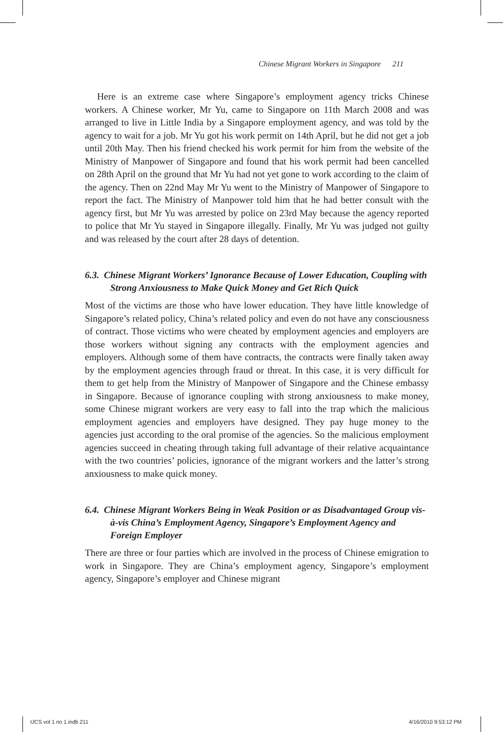Chinese Migrant Workers in Singapore 211
Here is an extreme case where Singapore’s employment agency tricks Chinese workers. A Chinese worker, Mr Yu, came to Singapore on 11th March 2008 and was arranged to live in Little India by a Singapore employment agency, and was told by the agency to wait for a job. Mr Yu got his work permit on 14th April, but he did not get a job until 20th May. Then his friend checked his work permit for him from the website of the Ministry of Manpower of Singapore and found that his work permit had been cancelled on 28th April on the ground that Mr Yu had not yet gone to work according to the claim of the agency. Then on 22nd May Mr Yu went to the Ministry of Manpower of Singapore to report the fact. The Ministry of Manpower told him that he had better consult with the agency first, but Mr Yu was arrested by police on 23rd May because the agency reported to police that Mr Yu stayed in Singapore illegally. Finally, Mr Yu was judged not guilty and was released by the court after 28 days of detention.
6.3. Chinese Migrant Workers’ Ignorance Because of Lower Education, Coupling with Strong Anxiousness to Make Quick Money and Get Rich Quick
Most of the victims are those who have lower education. They have little knowledge of Singapore’s related policy, China’s related policy and even do not have any consciousness of contract. Those victims who were cheated by employment agencies and employers are those workers without signing any contracts with the employment agencies and employers. Although some of them have contracts, the contracts were finally taken away by the employment agencies through fraud or threat. In this case, it is very difficult for them to get help from the Ministry of Manpower of Singapore and the Chinese embassy in Singapore. Because of ignorance coupling with strong anxiousness to make money, some Chinese migrant workers are very easy to fall into the trap which the malicious employment agencies and employers have designed. They pay huge money to the agencies just according to the oral promise of the agencies. So the malicious employment agencies succeed in cheating through taking full advantage of their relative acquaintance with the two countries’ policies, ignorance of the migrant workers and the latter’s strong anxiousness to make quick money.
6.4. Chinese Migrant Workers Being in Weak Position or as Disadvantaged Group vis-à-vis China’s Employment Agency, Singapore’s Employment Agency and Foreign Employer
There are three or four parties which are involved in the process of Chinese emigration to work in Singapore. They are China’s employment agency, Singapore’s employment agency, Singapore’s employer and Chinese migrant
IJCS vol 1 no 1.indb 211 4/16/2010 9:53:12 PM